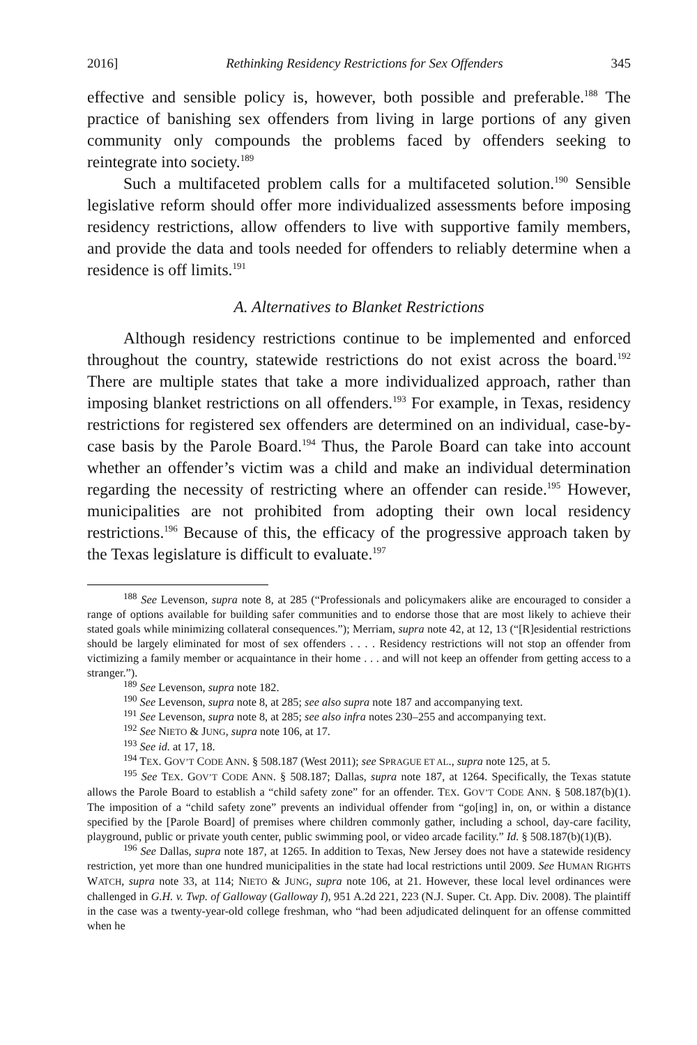2016] Rethinking Residency Restrictions for Sex Offenders 345
effective and sensible policy is, however, both possible and preferable.<sup>188</sup> The practice of banishing sex offenders from living in large portions of any given community only compounds the problems faced by offenders seeking to reintegrate into society.<sup>189</sup>
Such a multifaceted problem calls for a multifaceted solution.<sup>190</sup> Sensible legislative reform should offer more individualized assessments before imposing residency restrictions, allow offenders to live with supportive family members, and provide the data and tools needed for offenders to reliably determine when a residence is off limits.<sup>191</sup>
A. Alternatives to Blanket Restrictions
Although residency restrictions continue to be implemented and enforced throughout the country, statewide restrictions do not exist across the board.<sup>192</sup> There are multiple states that take a more individualized approach, rather than imposing blanket restrictions on all offenders.<sup>193</sup> For example, in Texas, residency restrictions for registered sex offenders are determined on an individual, case-by-case basis by the Parole Board.<sup>194</sup> Thus, the Parole Board can take into account whether an offender’s victim was a child and make an individual determination regarding the necessity of restricting where an offender can reside.<sup>195</sup> However, municipalities are not prohibited from adopting their own local residency restrictions.<sup>196</sup> Because of this, the efficacy of the progressive approach taken by the Texas legislature is difficult to evaluate.<sup>197</sup>
<sup>188</sup> See Levenson, supra note 8, at 285 (“Professionals and policymakers alike are encouraged to consider a range of options available for building safer communities and to endorse those that are most likely to achieve their stated goals while minimizing collateral consequences.”); Merriam, supra note 42, at 12, 13 (“[R]esidential restrictions should be largely eliminated for most of sex offenders . . . . Residency restrictions will not stop an offender from victimizing a family member or acquaintance in their home . . . and will not keep an offender from getting access to a stranger.”).
<sup>189</sup> See Levenson, supra note 182.
<sup>190</sup> See Levenson, supra note 8, at 285; see also supra note 187 and accompanying text.
<sup>191</sup> See Levenson, supra note 8, at 285; see also infra notes 230–255 and accompanying text.
<sup>192</sup> See NIETO & JUNG, supra note 106, at 17.
<sup>193</sup> See id. at 17, 18.
<sup>194</sup> TEX. GOV’T CODE ANN. § 508.187 (West 2011); see SPRAGUE ET AL., supra note 125, at 5.
<sup>195</sup> See TEX. GOV’T CODE ANN. § 508.187; Dallas, supra note 187, at 1264. Specifically, the Texas statute allows the Parole Board to establish a “child safety zone” for an offender. TEX. GOV’T CODE ANN. § 508.187(b)(1). The imposition of a “child safety zone” prevents an individual offender from “go[ing] in, on, or within a distance specified by the [Parole Board] of premises where children commonly gather, including a school, day-care facility, playground, public or private youth center, public swimming pool, or video arcade facility.” Id. § 508.187(b)(1)(B).
<sup>196</sup> See Dallas, supra note 187, at 1265. In addition to Texas, New Jersey does not have a statewide residency restriction, yet more than one hundred municipalities in the state had local restrictions until 2009. See HUMAN RIGHTS WATCH, supra note 33, at 114; NIETO & JUNG, supra note 106, at 21. However, these local level ordinances were challenged in G.H. v. Twp. of Galloway (Galloway I), 951 A.2d 221, 223 (N.J. Super. Ct. App. Div. 2008). The plaintiff in the case was a twenty-year-old college freshman, who “had been adjudicated delinquent for an offense committed when he